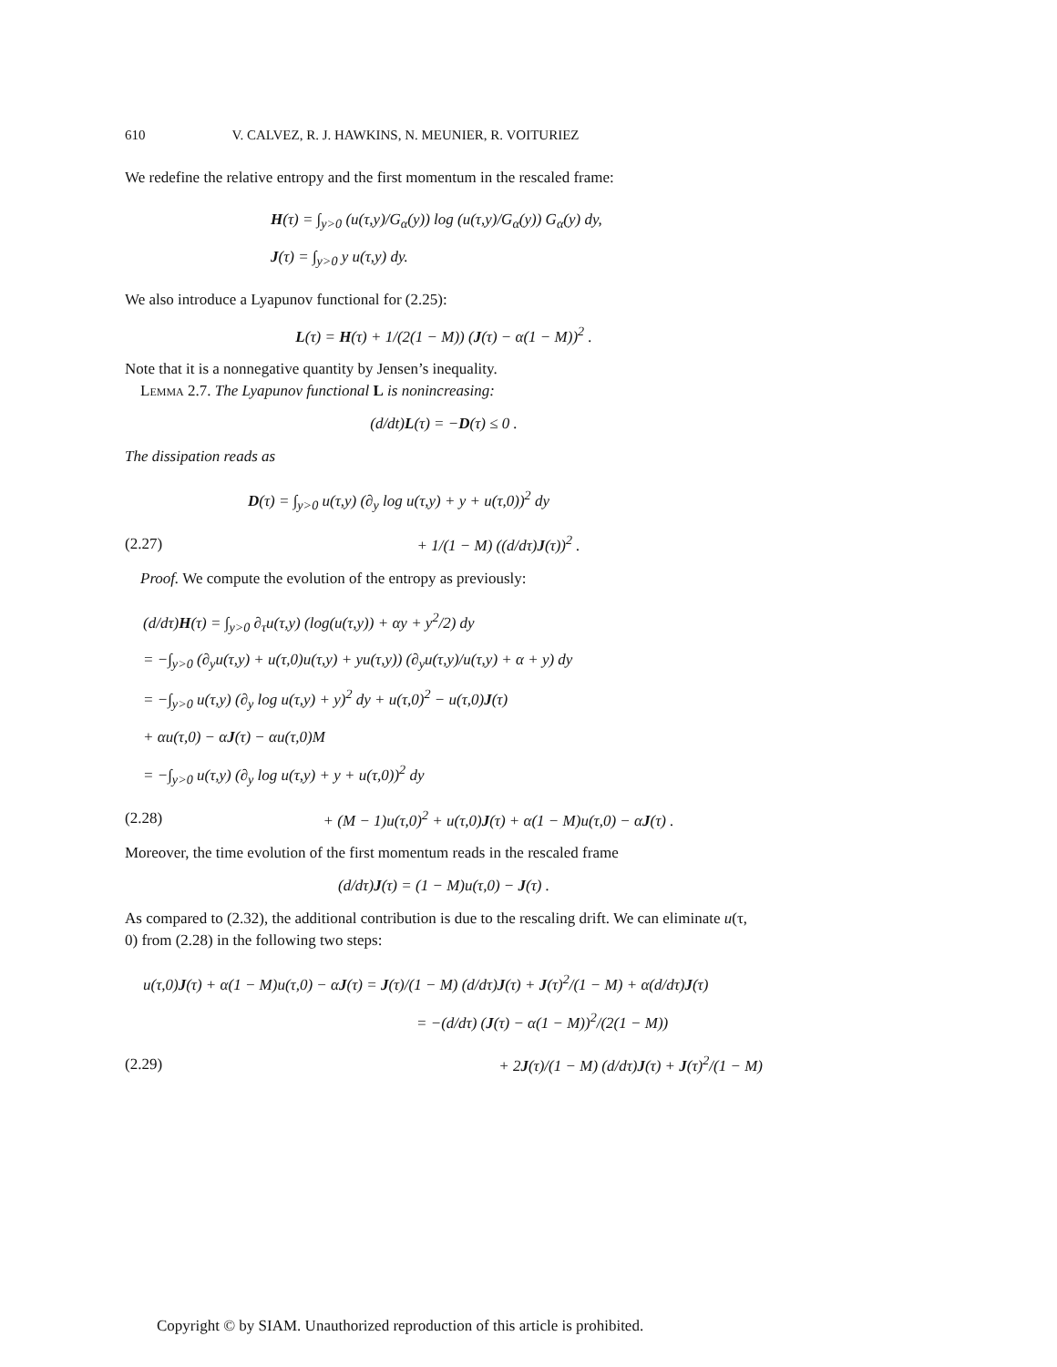610 V. CALVEZ, R. J. HAWKINS, N. MEUNIER, R. VOITURIEZ
We redefine the relative entropy and the first momentum in the rescaled frame:
H(τ) = ∫<sub>y>0</sub> (u(τ,y)/G<sub>α</sub>(y)) log (u(τ,y)/G<sub>α</sub>(y)) G<sub>α</sub>(y) dy,
J(τ) = ∫<sub>y>0</sub> y u(τ,y) dy.
We also introduce a Lyapunov functional for (2.25):
L(τ) = H(τ) + 1/(2(1 − M)) (J(τ) − α(1 − M))<sup>2</sup> .
Note that it is a nonnegative quantity by Jensen’s inequality.
Lemma 2.7. The Lyapunov functional L is nonincreasing:
(d/dt)L(τ) = −D(τ) ≤ 0 .
The dissipation reads as
D(τ) = ∫<sub>y>0</sub> u(τ,y) (∂<sub>y</sub> log u(τ,y) + y + u(τ,0))<sup>2</sup> dy
(2.27) + 1/(1 − M) ((d/dτ)J(τ))<sup>2</sup> .
Proof. We compute the evolution of the entropy as previously:
(d/dτ)H(τ) = ∫<sub>y>0</sub> ∂<sub>τ</sub>u(τ,y) (log(u(τ,y)) + αy + y<sup>2</sup>/2) dy
= −∫<sub>y>0</sub> (∂<sub>y</sub>u(τ,y) + u(τ,0)u(τ,y) + yu(τ,y)) (∂<sub>y</sub>u(τ,y)/u(τ,y) + α + y) dy
= −∫<sub>y>0</sub> u(τ,y) (∂<sub>y</sub> log u(τ,y) + y)<sup>2</sup> dy + u(τ,0)<sup>2</sup> − u(τ,0)J(τ)
+ αu(τ,0) − αJ(τ) − αu(τ,0)M
= −∫<sub>y>0</sub> u(τ,y) (∂<sub>y</sub> log u(τ,y) + y + u(τ,0))<sup>2</sup> dy
(2.28) + (M − 1)u(τ,0)<sup>2</sup> + u(τ,0)J(τ) + α(1 − M)u(τ,0) − αJ(τ) .
Moreover, the time evolution of the first momentum reads in the rescaled frame
(d/dτ)J(τ) = (1 − M)u(τ,0) − J(τ) .
As compared to (2.32), the additional contribution is due to the rescaling drift. We can eliminate u(τ, 0) from (2.28) in the following two steps:
u(τ,0)J(τ) + α(1 − M)u(τ,0) − αJ(τ) = J(τ)/(1 − M) (d/dτ)J(τ) + J(τ)<sup>2</sup>/(1 − M) + α(d/dτ)J(τ)
= −(d/dτ) (J(τ) − α(1 − M))<sup>2</sup>/(2(1 − M))
(2.29) + 2J(τ)/(1 − M) (d/dτ)J(τ) + J(τ)<sup>2</sup>/(1 − M)
Copyright © by SIAM. Unauthorized reproduction of this article is prohibited.